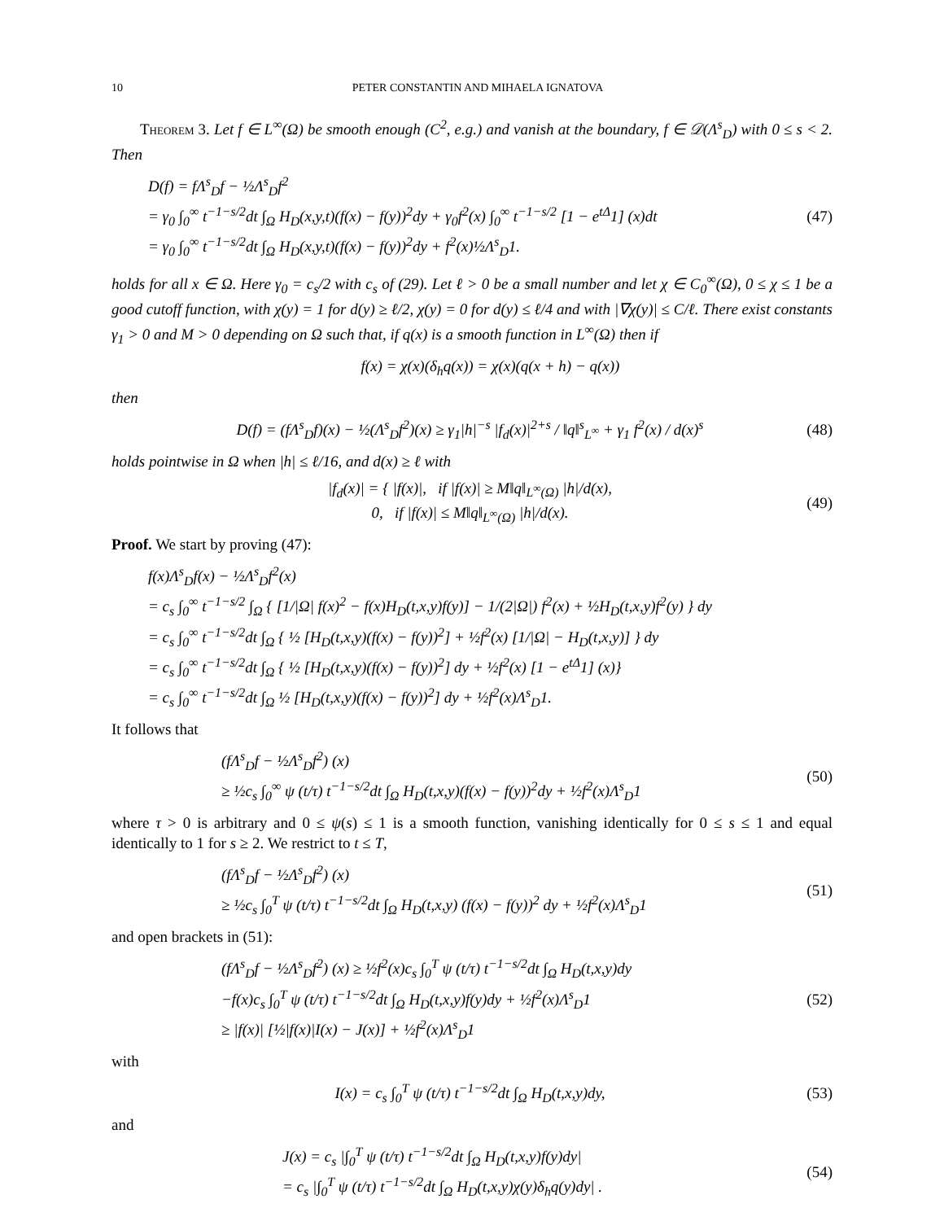10 PETER CONSTANTIN AND MIHAELA IGNATOVA
Theorem 3. Let f ∈ L<sup>∞</sup>(Ω) be smooth enough (C<sup>2</sup>, e.g.) and vanish at the boundary, f ∈ 𝒟(Λ<sup>s</sup><sub>D</sub>) with 0 ≤ s < 2. Then
D(f) = fΛ<sup>s</sup><sub>D</sub>f − ½Λ<sup>s</sup><sub>D</sub>f<sup>2</sup>
= γ<sub>0</sub> ∫<sub>0</sub><sup>∞</sup> t<sup>−1−s/2</sup>dt ∫<sub>Ω</sub> H<sub>D</sub>(x,y,t)(f(x) − f(y))<sup>2</sup>dy + γ<sub>0</sub>f<sup>2</sup>(x) ∫<sub>0</sub><sup>∞</sup> t<sup>−1−s/2</sup> [1 − e<sup>tΔ</sup>1] (x)dt
= γ<sub>0</sub> ∫<sub>0</sub><sup>∞</sup> t<sup>−1−s/2</sup>dt ∫<sub>Ω</sub> H<sub>D</sub>(x,y,t)(f(x) − f(y))<sup>2</sup>dy + f<sup>2</sup>(x)½Λ<sup>s</sup><sub>D</sub>1.
(47)
holds for all x ∈ Ω. Here γ<sub>0</sub> = c<sub>s</sub>/2 with c<sub>s</sub> of (29). Let ℓ > 0 be a small number and let χ ∈ C<sub>0</sub><sup>∞</sup>(Ω), 0 ≤ χ ≤ 1 be a good cutoff function, with χ(y) = 1 for d(y) ≥ ℓ/2, χ(y) = 0 for d(y) ≤ ℓ/4 and with |∇χ(y)| ≤ C/ℓ. There exist constants γ<sub>1</sub> > 0 and M > 0 depending on Ω such that, if q(x) is a smooth function in L<sup>∞</sup>(Ω) then if
f(x) = χ(x)(δ<sub>h</sub>q(x)) = χ(x)(q(x + h) − q(x))
then
D(f) = (fΛ<sup>s</sup><sub>D</sub>f)(x) − ½(Λ<sup>s</sup><sub>D</sub>f<sup>2</sup>)(x) ≥ γ<sub>1</sub>|h|<sup>−s</sup> |f<sub>d</sub>(x)|<sup>2+s</sup> / ‖q‖<sup>s</sup><sub>L<sup>∞</sup></sub> + γ<sub>1</sub> f<sup>2</sup>(x) / d(x)<sup>s</sup>
(48)
holds pointwise in Ω when |h| ≤ ℓ/16, and d(x) ≥ ℓ with
|f<sub>d</sub>(x)| = { |f(x)|, if |f(x)| ≥ M‖q‖<sub>L<sup>∞</sup>(Ω)</sub> |h|/d(x),
0, if |f(x)| ≤ M‖q‖<sub>L<sup>∞</sup>(Ω)</sub> |h|/d(x).
(49)
Proof. We start by proving (47):
f(x)Λ<sup>s</sup><sub>D</sub>f(x) − ½Λ<sup>s</sup><sub>D</sub>f<sup>2</sup>(x)
= c<sub>s</sub> ∫<sub>0</sub><sup>∞</sup> t<sup>−1−s/2</sup> ∫<sub>Ω</sub> { [1/|Ω| f(x)<sup>2</sup> − f(x)H<sub>D</sub>(t,x,y)f(y)] − 1/(2|Ω|) f<sup>2</sup>(x) + ½H<sub>D</sub>(t,x,y)f<sup>2</sup>(y) } dy
= c<sub>s</sub> ∫<sub>0</sub><sup>∞</sup> t<sup>−1−s/2</sup>dt ∫<sub>Ω</sub> { ½ [H<sub>D</sub>(t,x,y)(f(x) − f(y))<sup>2</sup>] + ½f<sup>2</sup>(x) [1/|Ω| − H<sub>D</sub>(t,x,y)] } dy
= c<sub>s</sub> ∫<sub>0</sub><sup>∞</sup> t<sup>−1−s/2</sup>dt ∫<sub>Ω</sub> { ½ [H<sub>D</sub>(t,x,y)(f(x) − f(y))<sup>2</sup>] dy + ½f<sup>2</sup>(x) [1 − e<sup>tΔ</sup>1] (x)}
= c<sub>s</sub> ∫<sub>0</sub><sup>∞</sup> t<sup>−1−s/2</sup>dt ∫<sub>Ω</sub> ½ [H<sub>D</sub>(t,x,y)(f(x) − f(y))<sup>2</sup>] dy + ½f<sup>2</sup>(x)Λ<sup>s</sup><sub>D</sub>1.
It follows that
(fΛ<sup>s</sup><sub>D</sub>f − ½Λ<sup>s</sup><sub>D</sub>f<sup>2</sup>) (x)
≥ ½c<sub>s</sub> ∫<sub>0</sub><sup>∞</sup> ψ (t/τ) t<sup>−1−s/2</sup>dt ∫<sub>Ω</sub> H<sub>D</sub>(t,x,y)(f(x) − f(y))<sup>2</sup>dy + ½f<sup>2</sup>(x)Λ<sup>s</sup><sub>D</sub>1
(50)
where τ > 0 is arbitrary and 0 ≤ ψ(s) ≤ 1 is a smooth function, vanishing identically for 0 ≤ s ≤ 1 and equal identically to 1 for s ≥ 2. We restrict to t ≤ T,
(fΛ<sup>s</sup><sub>D</sub>f − ½Λ<sup>s</sup><sub>D</sub>f<sup>2</sup>) (x)
≥ ½c<sub>s</sub> ∫<sub>0</sub><sup>T</sup> ψ (t/τ) t<sup>−1−s/2</sup>dt ∫<sub>Ω</sub> H<sub>D</sub>(t,x,y) (f(x) − f(y))<sup>2</sup> dy + ½f<sup>2</sup>(x)Λ<sup>s</sup><sub>D</sub>1
(51)
and open brackets in (51):
(fΛ<sup>s</sup><sub>D</sub>f − ½Λ<sup>s</sup><sub>D</sub>f<sup>2</sup>) (x) ≥ ½f<sup>2</sup>(x)c<sub>s</sub> ∫<sub>0</sub><sup>T</sup> ψ (t/τ) t<sup>−1−s/2</sup>dt ∫<sub>Ω</sub> H<sub>D</sub>(t,x,y)dy
−f(x)c<sub>s</sub> ∫<sub>0</sub><sup>T</sup> ψ (t/τ) t<sup>−1−s/2</sup>dt ∫<sub>Ω</sub> H<sub>D</sub>(t,x,y)f(y)dy + ½f<sup>2</sup>(x)Λ<sup>s</sup><sub>D</sub>1
≥ |f(x)| [½|f(x)|I(x) − J(x)] + ½f<sup>2</sup>(x)Λ<sup>s</sup><sub>D</sub>1
(52)
with
I(x) = c<sub>s</sub> ∫<sub>0</sub><sup>T</sup> ψ (t/τ) t<sup>−1−s/2</sup>dt ∫<sub>Ω</sub> H<sub>D</sub>(t,x,y)dy,
(53)
and
J(x) = c<sub>s</sub> |∫<sub>0</sub><sup>T</sup> ψ (t/τ) t<sup>−1−s/2</sup>dt ∫<sub>Ω</sub> H<sub>D</sub>(t,x,y)f(y)dy|
= c<sub>s</sub> |∫<sub>0</sub><sup>T</sup> ψ (t/τ) t<sup>−1−s/2</sup>dt ∫<sub>Ω</sub> H<sub>D</sub>(t,x,y)χ(y)δ<sub>h</sub>q(y)dy| .
(54)